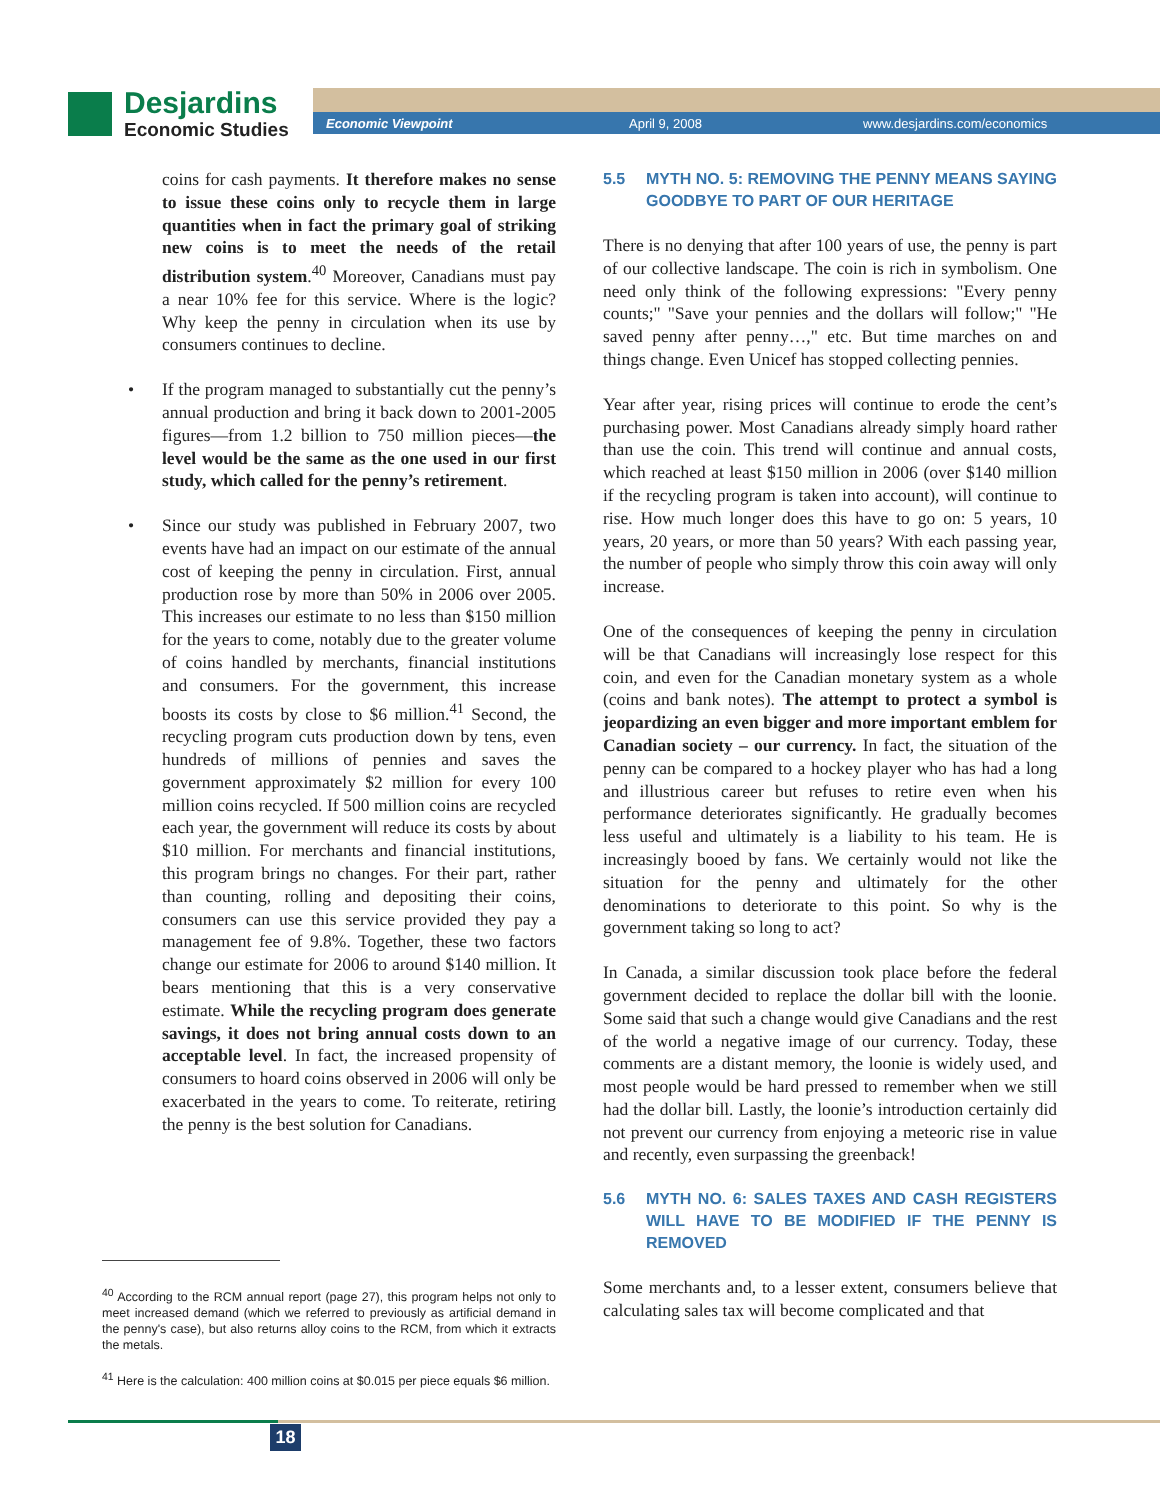Desjardins
Economic Studies
Economic Viewpoint April 9, 2008 www.desjardins.com/economics
coins for cash payments. It therefore makes no sense to issue these coins only to recycle them in large quantities when in fact the primary goal of striking new coins is to meet the needs of the retail distribution system.<sup>40</sup> Moreover, Canadians must pay a near 10% fee for this service. Where is the logic? Why keep the penny in circulation when its use by consumers continues to decline.
If the program managed to substantially cut the penny’s annual production and bring it back down to 2001-2005 figures—from 1.2 billion to 750 million pieces—the level would be the same as the one used in our first study, which called for the penny’s retirement.
Since our study was published in February 2007, two events have had an impact on our estimate of the annual cost of keeping the penny in circulation. First, annual production rose by more than 50% in 2006 over 2005. This increases our estimate to no less than $150 million for the years to come, notably due to the greater volume of coins handled by merchants, financial institutions and consumers. For the government, this increase boosts its costs by close to $6 million.<sup>41</sup> Second, the recycling program cuts production down by tens, even hundreds of millions of pennies and saves the government approximately $2 million for every 100 million coins recycled. If 500 million coins are recycled each year, the government will reduce its costs by about $10 million. For merchants and financial institutions, this program brings no changes. For their part, rather than counting, rolling and depositing their coins, consumers can use this service provided they pay a management fee of 9.8%. Together, these two factors change our estimate for 2006 to around $140 million. It bears mentioning that this is a very conservative estimate. While the recycling program does generate savings, it does not bring annual costs down to an acceptable level. In fact, the increased propensity of consumers to hoard coins observed in 2006 will only be exacerbated in the years to come. To reiterate, retiring the penny is the best solution for Canadians.
<sup>40</sup> According to the RCM annual report (page 27), this program helps not only to meet increased demand (which we referred to previously as artificial demand in the penny's case), but also returns alloy coins to the RCM, from which it extracts the metals.
<sup>41</sup> Here is the calculation: 400 million coins at $0.015 per piece equals $6 million.
5.5 MYTH NO. 5: REMOVING THE PENNY MEANS SAYING GOODBYE TO PART OF OUR HERITAGE
There is no denying that after 100 years of use, the penny is part of our collective landscape. The coin is rich in symbolism. One need only think of the following expressions: "Every penny counts;" "Save your pennies and the dollars will follow;" "He saved penny after penny…," etc. But time marches on and things change. Even Unicef has stopped collecting pennies.
Year after year, rising prices will continue to erode the cent’s purchasing power. Most Canadians already simply hoard rather than use the coin. This trend will continue and annual costs, which reached at least $150 million in 2006 (over $140 million if the recycling program is taken into account), will continue to rise. How much longer does this have to go on: 5 years, 10 years, 20 years, or more than 50 years? With each passing year, the number of people who simply throw this coin away will only increase.
One of the consequences of keeping the penny in circulation will be that Canadians will increasingly lose respect for this coin, and even for the Canadian monetary system as a whole (coins and bank notes). The attempt to protect a symbol is jeopardizing an even bigger and more important emblem for Canadian society – our currency. In fact, the situation of the penny can be compared to a hockey player who has had a long and illustrious career but refuses to retire even when his performance deteriorates significantly. He gradually becomes less useful and ultimately is a liability to his team. He is increasingly booed by fans. We certainly would not like the situation for the penny and ultimately for the other denominations to deteriorate to this point. So why is the government taking so long to act?
In Canada, a similar discussion took place before the federal government decided to replace the dollar bill with the loonie. Some said that such a change would give Canadians and the rest of the world a negative image of our currency. Today, these comments are a distant memory, the loonie is widely used, and most people would be hard pressed to remember when we still had the dollar bill. Lastly, the loonie’s introduction certainly did not prevent our currency from enjoying a meteoric rise in value and recently, even surpassing the greenback!
5.6 MYTH NO. 6: SALES TAXES AND CASH REGISTERS WILL HAVE TO BE MODIFIED IF THE PENNY IS REMOVED
Some merchants and, to a lesser extent, consumers believe that calculating sales tax will become complicated and that
18